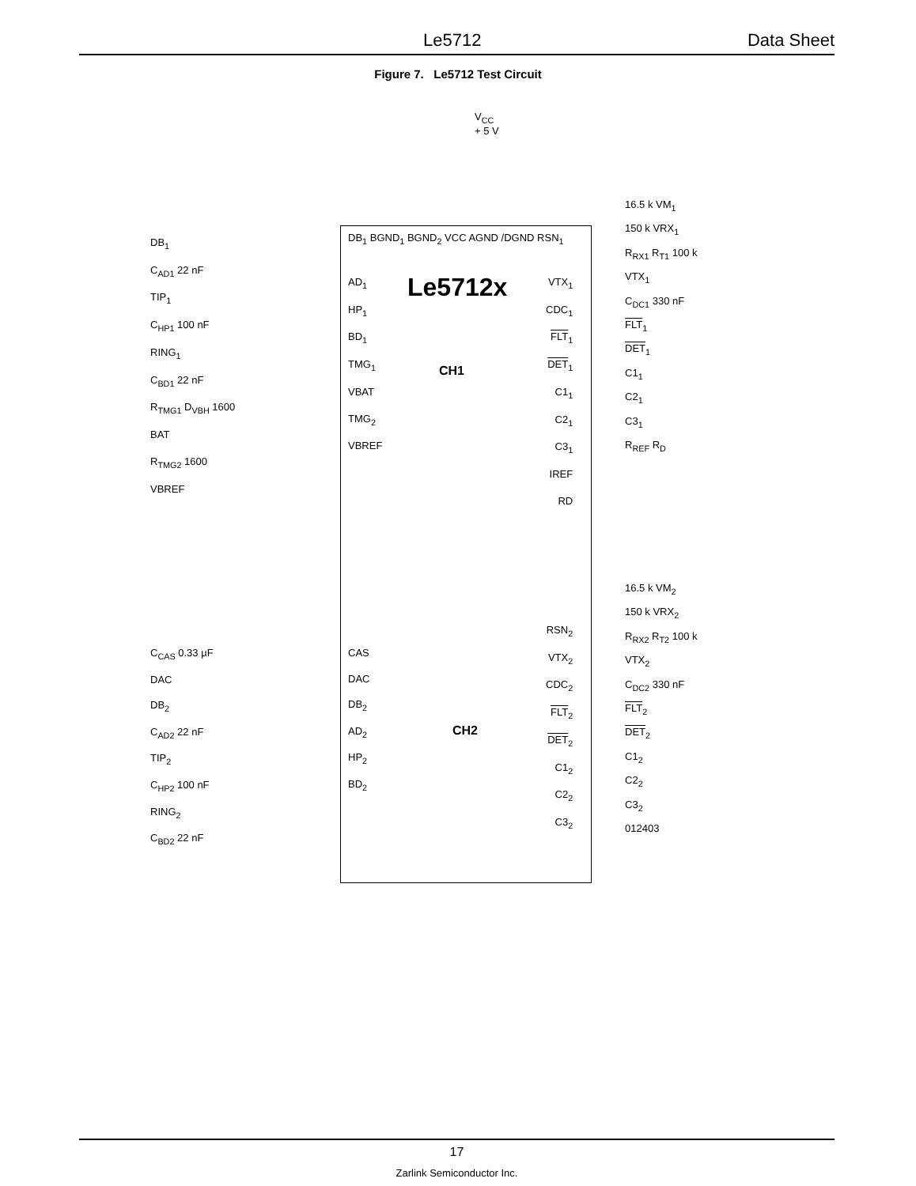Le5712 Data Sheet
Figure 7. Le5712 Test Circuit
V<sub>CC</sub>
+ 5 V
Le5712x
CH1
CH2
DB<sub>1</sub> BGND<sub>1</sub> BGND<sub>2</sub> VCC AGND /DGND RSN<sub>1</sub>
DB<sub>1</sub>
C<sub>AD1</sub> 22 nF
TIP<sub>1</sub>
C<sub>HP1</sub> 100 nF
RING<sub>1</sub>
C<sub>BD1</sub> 22 nF
R<sub>TMG1</sub> D<sub>VBH</sub> 1600
BAT
R<sub>TMG2</sub> 1600
VBREF
AD<sub>1</sub>
HP<sub>1</sub>
BD<sub>1</sub>
TMG<sub>1</sub>
VBAT
TMG<sub>2</sub>
VBREF
VTX<sub>1</sub>
CDC<sub>1</sub>
FLT<sub>1</sub>
DET<sub>1</sub>
C1<sub>1</sub>
C2<sub>1</sub>
C3<sub>1</sub>
IREF
RD
16.5 k VM<sub>1</sub>
150 k VRX<sub>1</sub>
R<sub>RX1</sub> R<sub>T1</sub> 100 k
VTX<sub>1</sub>
C<sub>DC1</sub> 330 nF
FLT<sub>1</sub>
DET<sub>1</sub>
C1<sub>1</sub>
C2<sub>1</sub>
C3<sub>1</sub>
R<sub>REF</sub> R<sub>D</sub>
16.5 k VM<sub>2</sub>
150 k VRX<sub>2</sub>
R<sub>RX2</sub> R<sub>T2</sub> 100 k
VTX<sub>2</sub>
C<sub>DC2</sub> 330 nF
FLT<sub>2</sub>
DET<sub>2</sub>
C1<sub>2</sub>
C2<sub>2</sub>
C3<sub>2</sub>
012403
RSN<sub>2</sub>
VTX<sub>2</sub>
CDC<sub>2</sub>
FLT<sub>2</sub>
DET<sub>2</sub>
C1<sub>2</sub>
C2<sub>2</sub>
C3<sub>2</sub>
C<sub>CAS</sub> 0.33 µF
DAC
DB<sub>2</sub>
C<sub>AD2</sub> 22 nF
TIP<sub>2</sub>
C<sub>HP2</sub> 100 nF
RING<sub>2</sub>
C<sub>BD2</sub> 22 nF
CAS
DAC
DB<sub>2</sub>
AD<sub>2</sub>
HP<sub>2</sub>
BD<sub>2</sub>
17
Zarlink Semiconductor Inc.